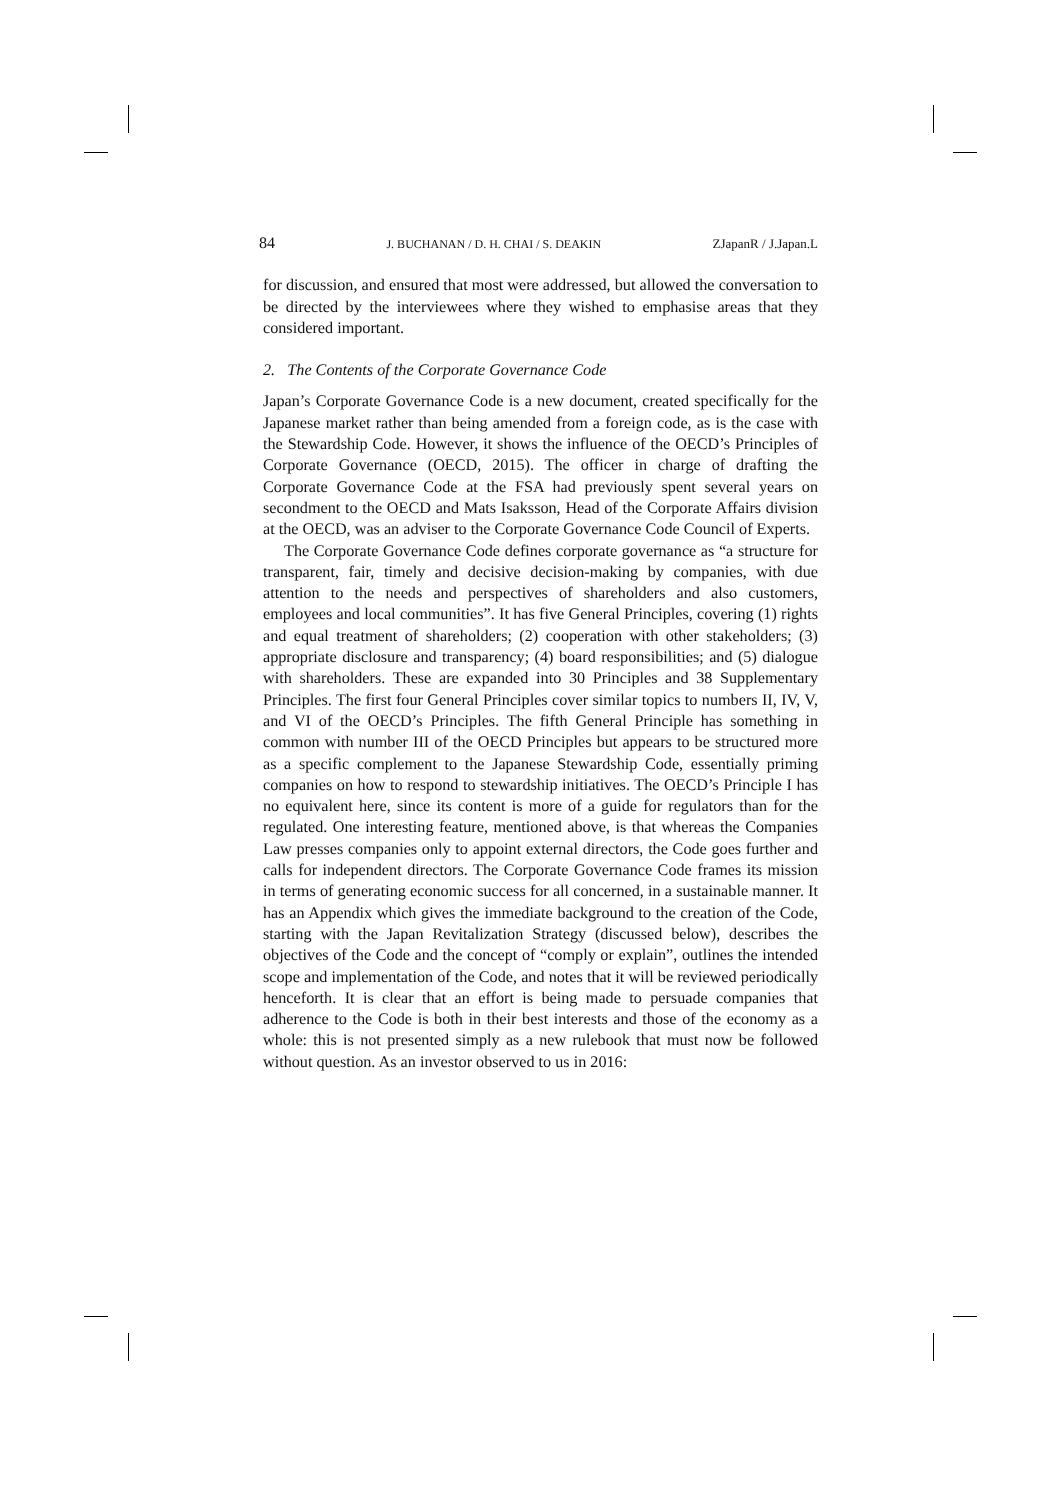84 J. BUCHANAN / D. H. CHAI / S. DEAKIN ZJapanR / J.Japan.L
for discussion, and ensured that most were addressed, but allowed the conversation to be directed by the interviewees where they wished to emphasise areas that they considered important.
2. The Contents of the Corporate Governance Code
Japan’s Corporate Governance Code is a new document, created specifically for the Japanese market rather than being amended from a foreign code, as is the case with the Stewardship Code. However, it shows the influence of the OECD’s Principles of Corporate Governance (OECD, 2015). The officer in charge of drafting the Corporate Governance Code at the FSA had previously spent several years on secondment to the OECD and Mats Isaksson, Head of the Corporate Affairs division at the OECD, was an adviser to the Corporate Governance Code Council of Experts.
The Corporate Governance Code defines corporate governance as “a structure for transparent, fair, timely and decisive decision-making by companies, with due attention to the needs and perspectives of shareholders and also customers, employees and local communities”. It has five General Principles, covering (1) rights and equal treatment of shareholders; (2) cooperation with other stakeholders; (3) appropriate disclosure and transparency; (4) board responsibilities; and (5) dialogue with shareholders. These are expanded into 30 Principles and 38 Supplementary Principles. The first four General Principles cover similar topics to numbers II, IV, V, and VI of the OECD’s Principles. The fifth General Principle has something in common with number III of the OECD Principles but appears to be structured more as a specific complement to the Japanese Stewardship Code, essentially priming companies on how to respond to stewardship initiatives. The OECD’s Principle I has no equivalent here, since its content is more of a guide for regulators than for the regulated. One interesting feature, mentioned above, is that whereas the Companies Law presses companies only to appoint external directors, the Code goes further and calls for independent directors. The Corporate Governance Code frames its mission in terms of generating economic success for all concerned, in a sustainable manner. It has an Appendix which gives the immediate background to the creation of the Code, starting with the Japan Revitalization Strategy (discussed below), describes the objectives of the Code and the concept of “comply or explain”, outlines the intended scope and implementation of the Code, and notes that it will be reviewed periodically henceforth. It is clear that an effort is being made to persuade companies that adherence to the Code is both in their best interests and those of the economy as a whole: this is not presented simply as a new rulebook that must now be followed without question. As an investor observed to us in 2016: